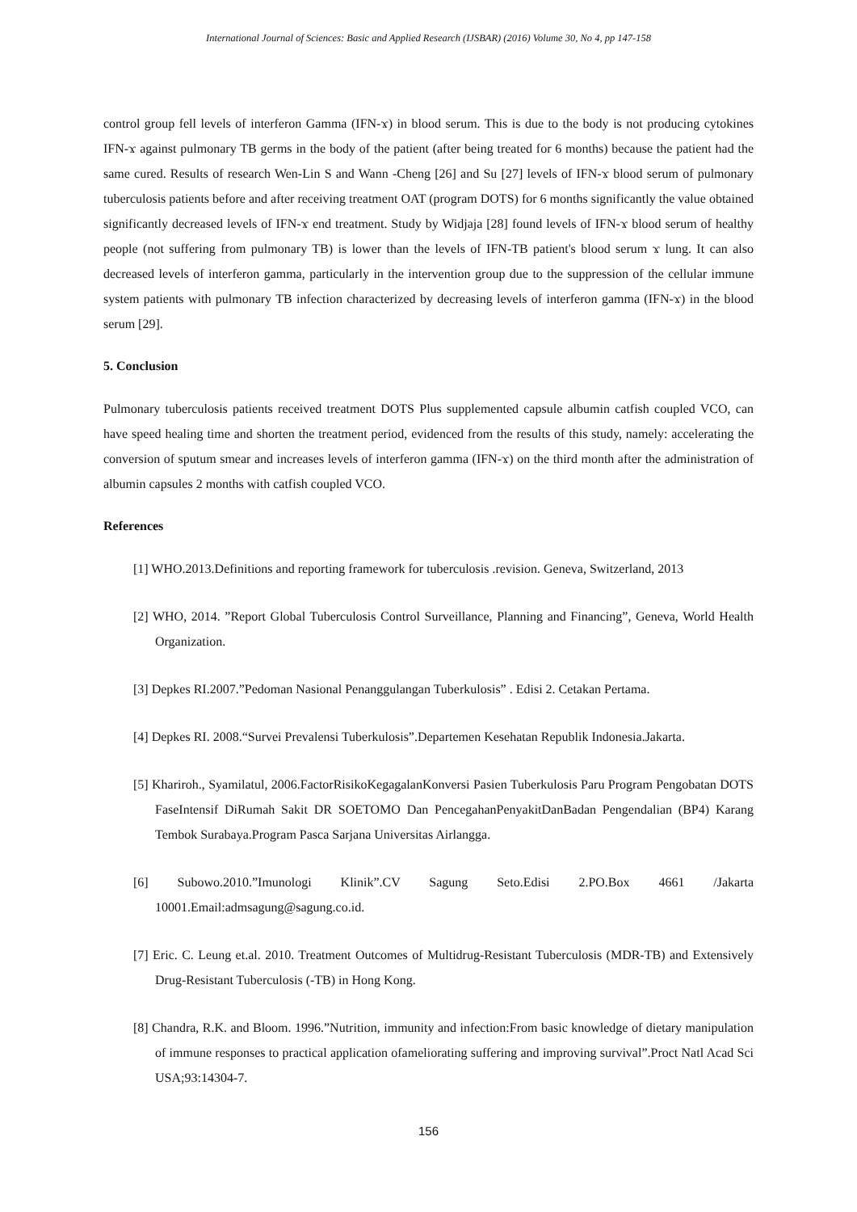International Journal of Sciences: Basic and Applied Research (IJSBAR) (2016) Volume 30, No 4, pp 147-158
control group fell levels of interferon Gamma (IFN-ϫ) in blood serum. This is due to the body is not producing cytokines IFN-ϫ against pulmonary TB germs in the body of the patient (after being treated for 6 months) because the patient had the same cured. Results of research Wen-Lin S and Wann -Cheng [26] and Su [27] levels of IFN-ϫ blood serum of pulmonary tuberculosis patients before and after receiving treatment OAT (program DOTS) for 6 months significantly the value obtained significantly decreased levels of IFN-ϫ end treatment. Study by Widjaja [28] found levels of IFN-ϫ blood serum of healthy people (not suffering from pulmonary TB) is lower than the levels of IFN-TB patient's blood serum ϫ lung. It can also decreased levels of interferon gamma, particularly in the intervention group due to the suppression of the cellular immune system patients with pulmonary TB infection characterized by decreasing levels of interferon gamma (IFN-ϫ) in the blood serum [29].
5. Conclusion
Pulmonary tuberculosis patients received treatment DOTS Plus supplemented capsule albumin catfish coupled VCO, can have speed healing time and shorten the treatment period, evidenced from the results of this study, namely: accelerating the conversion of sputum smear and increases levels of interferon gamma (IFN-ϫ) on the third month after the administration of albumin capsules 2 months with catfish coupled VCO.
References
[1] WHO.2013.Definitions and reporting framework for tuberculosis .revision. Geneva, Switzerland, 2013
[2] WHO, 2014. ”Report Global Tuberculosis Control Surveillance, Planning and Financing”, Geneva, World Health Organization.
[3] Depkes RI.2007.”Pedoman Nasional Penanggulangan Tuberkulosis” . Edisi 2. Cetakan Pertama.
[4] Depkes RI. 2008.“Survei Prevalensi Tuberkulosis”.Departemen Kesehatan Republik Indonesia.Jakarta.
[5] Khariroh., Syamilatul, 2006.FactorRisikoKegagalanKonversi Pasien Tuberkulosis Paru Program Pengobatan DOTS FaseIntensif DiRumah Sakit DR SOETOMO Dan PencegahanPenyakitDanBadan Pengendalian (BP4) Karang Tembok Surabaya.Program Pasca Sarjana Universitas Airlangga.
[6] Subowo.2010.”Imunologi Klinik”.CV Sagung Seto.Edisi 2.PO.Box 4661 /Jakarta 10001.Email:admsagung@sagung.co.id.
[7] Eric. C. Leung et.al. 2010. Treatment Outcomes of Multidrug-Resistant Tuberculosis (MDR-TB) and Extensively Drug-Resistant Tuberculosis (-TB) in Hong Kong.
[8] Chandra, R.K. and Bloom. 1996.”Nutrition, immunity and infection:From basic knowledge of dietary manipulation of immune responses to practical application ofameliorating suffering and improving survival”.Proct Natl Acad Sci USA;93:14304-7.
156